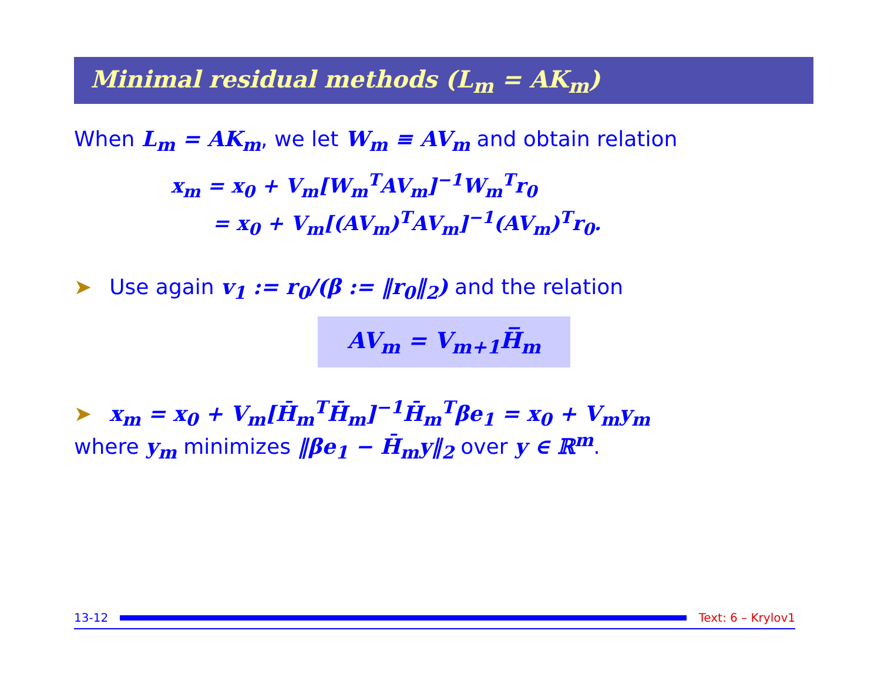Minimal residual methods (L<sub>m</sub> = AK<sub>m</sub>)
When L<sub>m</sub> = AK<sub>m</sub>, we let W<sub>m</sub> ≡ AV<sub>m</sub> and obtain relation
x<sub>m</sub> = x<sub>0</sub> + V<sub>m</sub>[W<sub>m</sub><sup>T</sup>AV<sub>m</sub>]<sup>−1</sup>W<sub>m</sub><sup>T</sup>r<sub>0</sub>
= x<sub>0</sub> + V<sub>m</sub>[(AV<sub>m</sub>)<sup>T</sup>AV<sub>m</sub>]<sup>−1</sup>(AV<sub>m</sub>)<sup>T</sup>r<sub>0</sub>.
➤ Use again v<sub>1</sub> := r<sub>0</sub>/(β := ‖r<sub>0</sub>‖<sub>2</sub>) and the relation
AV<sub>m</sub> = V<sub>m+1</sub>H̅<sub>m</sub>
➤ x<sub>m</sub> = x<sub>0</sub> + V<sub>m</sub>[H̄<sub>m</sub><sup>T</sup>H̄<sub>m</sub>]<sup>−1</sup>H̄<sub>m</sub><sup>T</sup>βe<sub>1</sub> = x<sub>0</sub> + V<sub>m</sub>y<sub>m</sub>
where y<sub>m</sub> minimizes ‖βe<sub>1</sub> − H̄<sub>m</sub>y‖<sub>2</sub> over y ∈ ℝ<sup>m</sup>.
13-12 Text: 6 – Krylov1